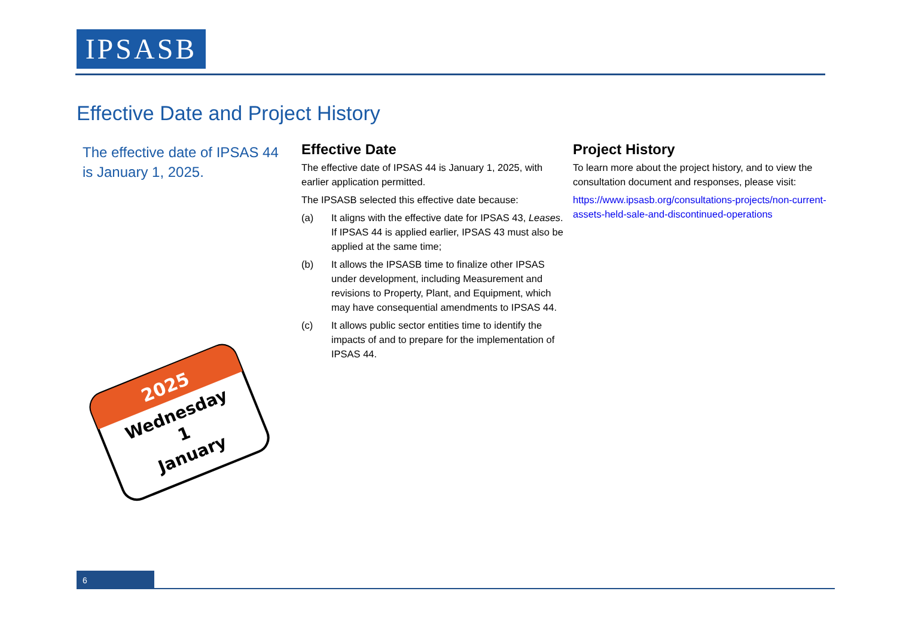IPSASB
Effective Date and Project History
The effective date of IPSAS 44 is January 1, 2025.
Effective Date
The effective date of IPSAS 44 is January 1, 2025, with earlier application permitted.
The IPSASB selected this effective date because:
(a) It aligns with the effective date for IPSAS 43, Leases. If IPSAS 44 is applied earlier, IPSAS 43 must also be applied at the same time;
(b) It allows the IPSASB time to finalize other IPSAS under development, including Measurement and revisions to Property, Plant, and Equipment, which may have consequential amendments to IPSAS 44.
(c) It allows public sector entities time to identify the impacts of and to prepare for the implementation of IPSAS 44.
Project History
To learn more about the project history, and to view the consultation document and responses, please visit:
https://www.ipsasb.org/consultations-projects/non-current-assets-held-sale-and-discontinued-operations
2025
Wednesday
1
January
6